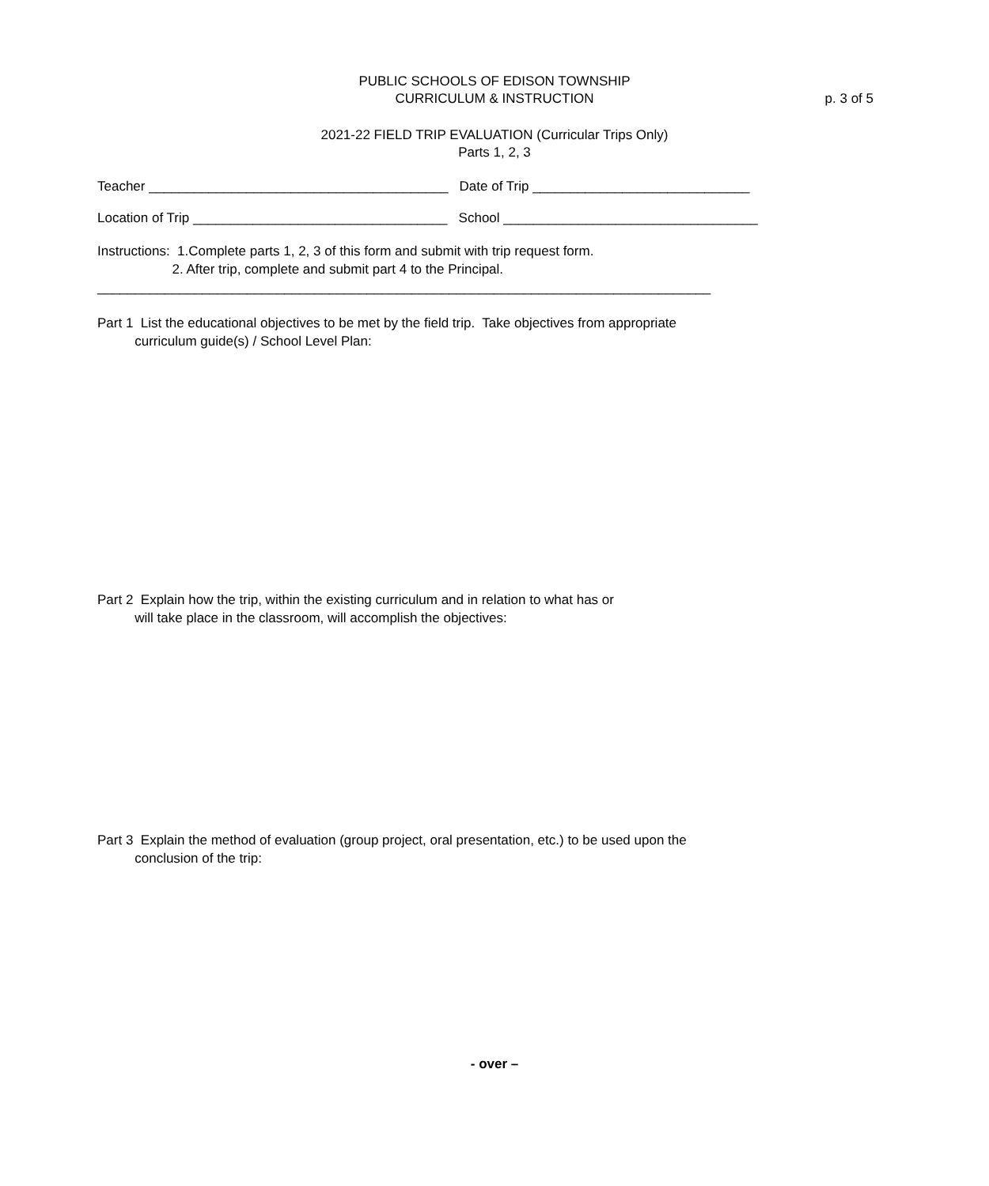PUBLIC SCHOOLS OF EDISON TOWNSHIP
CURRICULUM & INSTRUCTION
p. 3 of 5
2021-22 FIELD TRIP EVALUATION (Curricular Trips Only)
Parts 1, 2, 3
Teacher ________________________________________ Date of Trip _____________________________
Location of Trip __________________________________ School __________________________________
Instructions: 1.Complete parts 1, 2, 3 of this form and submit with trip request form. 2. After trip, complete and submit part 4 to the Principal. __________________________________________________________________________________
Part 1 List the educational objectives to be met by the field trip. Take objectives from appropriate curriculum guide(s) / School Level Plan:
Part 2 Explain how the trip, within the existing curriculum and in relation to what has or will take place in the classroom, will accomplish the objectives:
Part 3 Explain the method of evaluation (group project, oral presentation, etc.) to be used upon the conclusion of the trip:
- over –